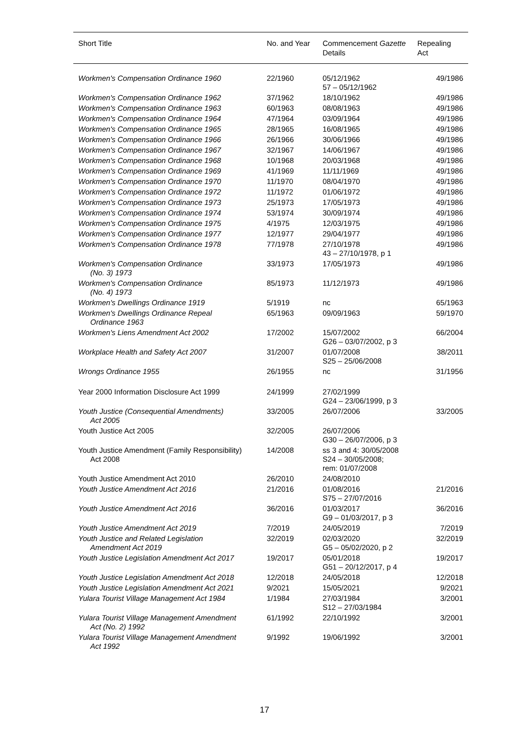| Short Title | No. and Year | Commencement Gazette Details | Repealing Act |
| --- | --- | --- | --- |
| Workmen's Compensation Ordinance 1960 | 22/1960 | 05/12/1962 57 – 05/12/1962 | 49/1986 |
| Workmen's Compensation Ordinance 1962 | 37/1962 | 18/10/1962 | 49/1986 |
| Workmen's Compensation Ordinance 1963 | 60/1963 | 08/08/1963 | 49/1986 |
| Workmen's Compensation Ordinance 1964 | 47/1964 | 03/09/1964 | 49/1986 |
| Workmen's Compensation Ordinance 1965 | 28/1965 | 16/08/1965 | 49/1986 |
| Workmen's Compensation Ordinance 1966 | 26/1966 | 30/06/1966 | 49/1986 |
| Workmen's Compensation Ordinance 1967 | 32/1967 | 14/06/1967 | 49/1986 |
| Workmen's Compensation Ordinance 1968 | 10/1968 | 20/03/1968 | 49/1986 |
| Workmen's Compensation Ordinance 1969 | 41/1969 | 11/11/1969 | 49/1986 |
| Workmen's Compensation Ordinance 1970 | 11/1970 | 08/04/1970 | 49/1986 |
| Workmen's Compensation Ordinance 1972 | 11/1972 | 01/06/1972 | 49/1986 |
| Workmen's Compensation Ordinance 1973 | 25/1973 | 17/05/1973 | 49/1986 |
| Workmen's Compensation Ordinance 1974 | 53/1974 | 30/09/1974 | 49/1986 |
| Workmen's Compensation Ordinance 1975 | 4/1975 | 12/03/1975 | 49/1986 |
| Workmen's Compensation Ordinance 1977 | 12/1977 | 29/04/1977 | 49/1986 |
| Workmen's Compensation Ordinance 1978 | 77/1978 | 27/10/1978 43 – 27/10/1978, p 1 | 49/1986 |
| Workmen's Compensation Ordinance (No. 3) 1973 | 33/1973 | 17/05/1973 | 49/1986 |
| Workmen's Compensation Ordinance (No. 4) 1973 | 85/1973 | 11/12/1973 | 49/1986 |
| Workmen's Dwellings Ordinance 1919 | 5/1919 | nc | 65/1963 |
| Workmen's Dwellings Ordinance Repeal Ordinance 1963 | 65/1963 | 09/09/1963 | 59/1970 |
| Workmen's Liens Amendment Act 2002 | 17/2002 | 15/07/2002 G26 – 03/07/2002, p 3 | 66/2004 |
| Workplace Health and Safety Act 2007 | 31/2007 | 01/07/2008 S25 – 25/06/2008 | 38/2011 |
| Wrongs Ordinance 1955 | 26/1955 | nc | 31/1956 |
| Year 2000 Information Disclosure Act 1999 | 24/1999 | 27/02/1999 G24 – 23/06/1999, p 3 | |
| Youth Justice (Consequential Amendments) Act 2005 | 33/2005 | 26/07/2006 | 33/2005 |
| Youth Justice Act 2005 | 32/2005 | 26/07/2006 G30 – 26/07/2006, p 3 | |
| Youth Justice Amendment (Family Responsibility) Act 2008 | 14/2008 | ss 3 and 4: 30/05/2008 S24 – 30/05/2008; rem: 01/07/2008 | |
| Youth Justice Amendment Act 2010 | 26/2010 | 24/08/2010 | |
| Youth Justice Amendment Act 2016 | 21/2016 | 01/08/2016 S75 – 27/07/2016 | 21/2016 |
| Youth Justice Amendment Act 2016 | 36/2016 | 01/03/2017 G9 – 01/03/2017, p 3 | 36/2016 |
| Youth Justice Amendment Act 2019 | 7/2019 | 24/05/2019 | 7/2019 |
| Youth Justice and Related Legislation Amendment Act 2019 | 32/2019 | 02/03/2020 G5 – 05/02/2020, p 2 | 32/2019 |
| Youth Justice Legislation Amendment Act 2017 | 19/2017 | 05/01/2018 G51 – 20/12/2017, p 4 | 19/2017 |
| Youth Justice Legislation Amendment Act 2018 | 12/2018 | 24/05/2018 | 12/2018 |
| Youth Justice Legislation Amendment Act 2021 | 9/2021 | 15/05/2021 | 9/2021 |
| Yulara Tourist Village Management Act 1984 | 1/1984 | 27/03/1984 S12 – 27/03/1984 | 3/2001 |
| Yulara Tourist Village Management Amendment Act (No. 2) 1992 | 61/1992 | 22/10/1992 | 3/2001 |
| Yulara Tourist Village Management Amendment Act 1992 | 9/1992 | 19/06/1992 | 3/2001 |
17